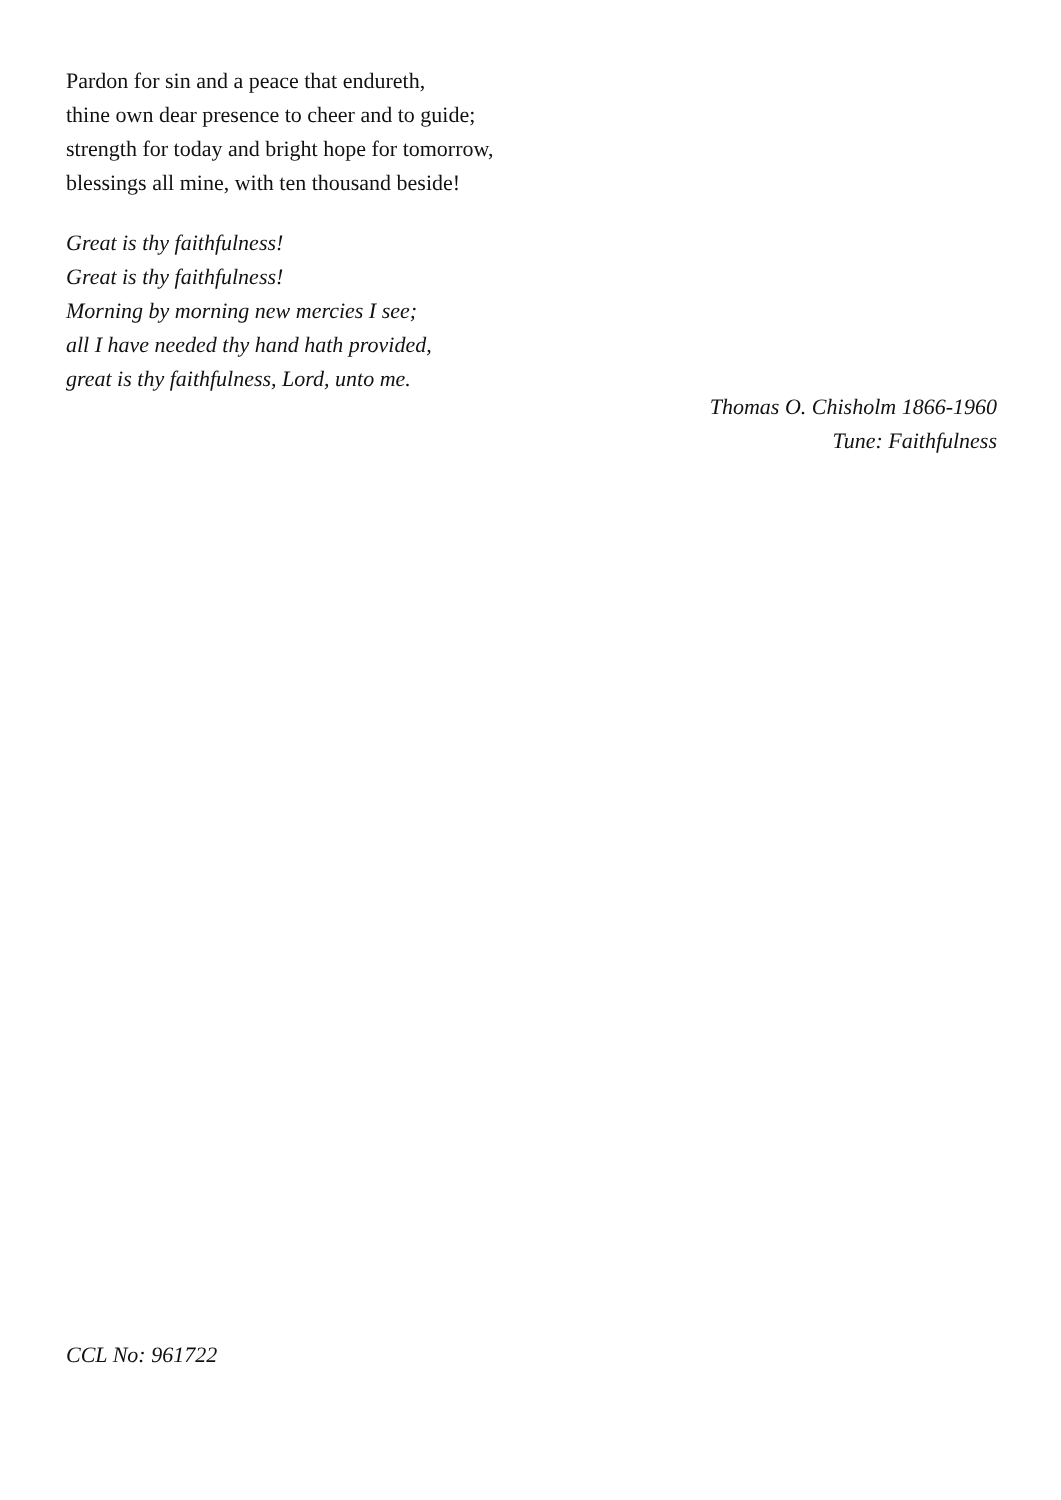Pardon for sin and a peace that endureth,
thine own dear presence to cheer and to guide;
strength for today and bright hope for tomorrow,
blessings all mine, with ten thousand beside!
Great is thy faithfulness!
Great is thy faithfulness!
Morning by morning new mercies I see;
all I have needed thy hand hath provided,
great is thy faithfulness, Lord, unto me.
Thomas O. Chisholm 1866-1960
Tune: Faithfulness
CCL No: 961722